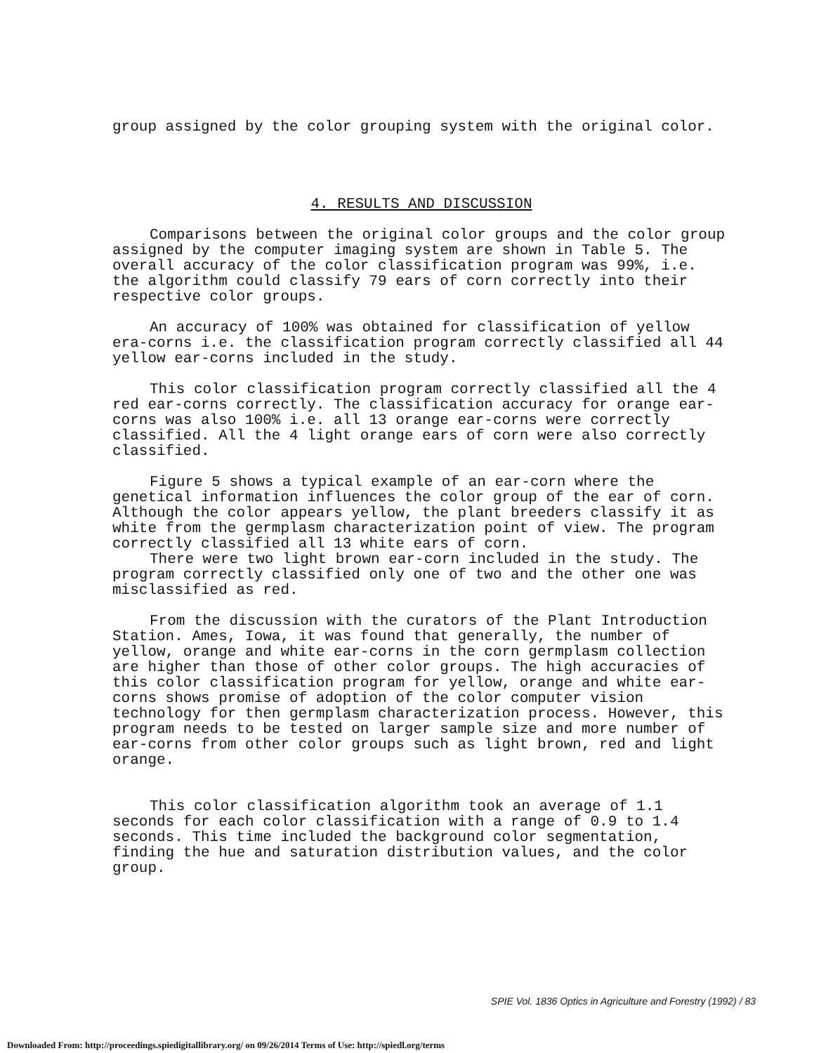group assigned by the color grouping system with the original color.
4. RESULTS AND DISCUSSION
Comparisons between the original color groups and the color group assigned by the computer imaging system are shown in Table 5. The overall accuracy of the color classification program was 99%, i.e. the algorithm could classify 79 ears of corn correctly into their respective color groups.
An accuracy of 100% was obtained for classification of yellow era-corns i.e. the classification program correctly classified all 44 yellow ear-corns included in the study.
This color classification program correctly classified all the 4 red ear-corns correctly. The classification accuracy for orange ear-corns was also 100% i.e. all 13 orange ear-corns were correctly classified. All the 4 light orange ears of corn were also correctly classified.
Figure 5 shows a typical example of an ear-corn where the genetical information influences the color group of the ear of corn. Although the color appears yellow, the plant breeders classify it as white from the germplasm characterization point of view. The program correctly classified all 13 white ears of corn.
There were two light brown ear-corn included in the study. The program correctly classified only one of two and the other one was misclassified as red.
From the discussion with the curators of the Plant Introduction Station. Ames, Iowa, it was found that generally, the number of yellow, orange and white ear-corns in the corn germplasm collection are higher than those of other color groups. The high accuracies of this color classification program for yellow, orange and white ear-corns shows promise of adoption of the color computer vision technology for then germplasm characterization process. However, this program needs to be tested on larger sample size and more number of ear-corns from other color groups such as light brown, red and light orange.
This color classification algorithm took an average of 1.1 seconds for each color classification with a range of 0.9 to 1.4 seconds. This time included the background color segmentation, finding the hue and saturation distribution values, and the color group.
SPIE Vol. 1836 Optics in Agriculture and Forestry (1992) / 83
Downloaded From: http://proceedings.spiedigitallibrary.org/ on 09/26/2014 Terms of Use: http://spiedl.org/terms